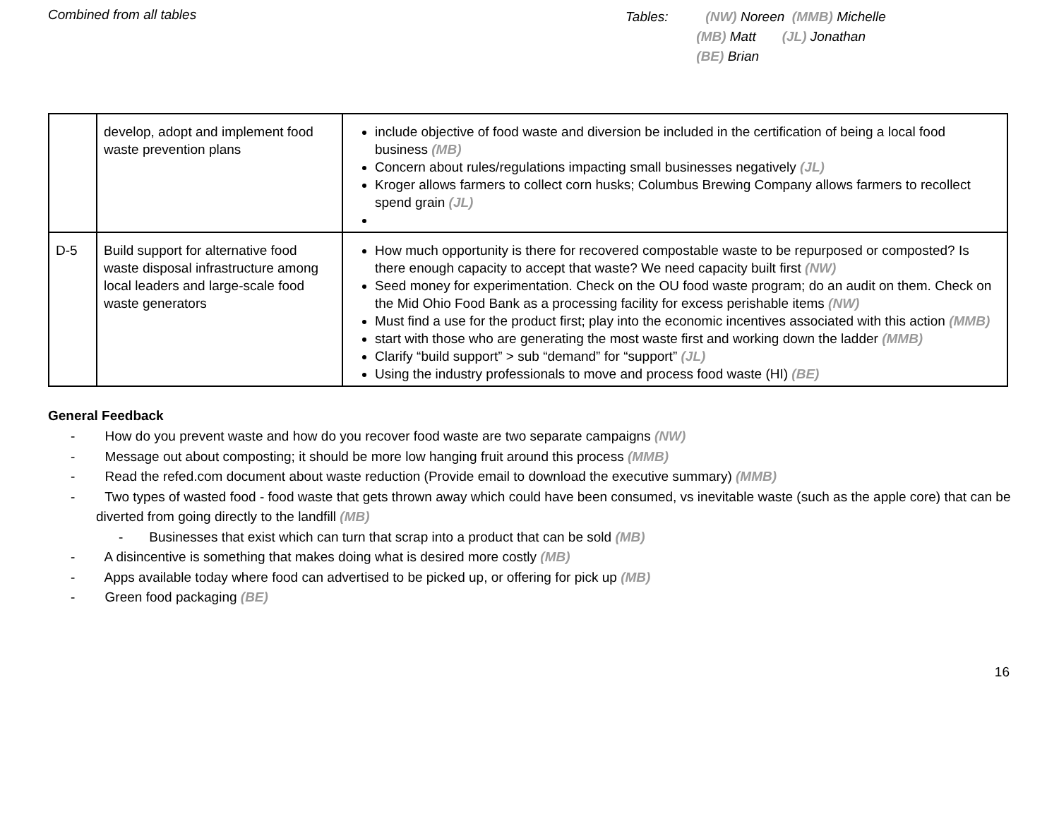Combined from all tables
Tables: (NW) Noreen (MMB) Michelle
(MB) Matt (JL) Jonathan
(BE) Brian
| | develop, adopt and implement food waste prevention plans | include objective of food waste and diversion be included in the certification of being a local food business (MB) Concern about rules/regulations impacting small businesses negatively (JL) Kroger allows farmers to collect corn husks; Columbus Brewing Company allows farmers to recollect spend grain (JL) |
| D-5 | Build support for alternative food waste disposal infrastructure among local leaders and large-scale food waste generators | How much opportunity is there for recovered compostable waste to be repurposed or composted? Is there enough capacity to accept that waste? We need capacity built first (NW) Seed money for experimentation. Check on the OU food waste program; do an audit on them. Check on the Mid Ohio Food Bank as a processing facility for excess perishable items (NW) Must find a use for the product first; play into the economic incentives associated with this action (MMB) start with those who are generating the most waste first and working down the ladder (MMB) Clarify “build support” > sub “demand” for “support” (JL) Using the industry professionals to move and process food waste (HI) (BE) |
General Feedback
- How do you prevent waste and how do you recover food waste are two separate campaigns (NW)
- Message out about composting; it should be more low hanging fruit around this process (MMB)
- Read the refed.com document about waste reduction (Provide email to download the executive summary) (MMB)
- Two types of wasted food - food waste that gets thrown away which could have been consumed, vs inevitable waste (such as the apple core) that can be diverted from going directly to the landfill (MB)
- Businesses that exist which can turn that scrap into a product that can be sold (MB)
- A disincentive is something that makes doing what is desired more costly (MB)
- Apps available today where food can advertised to be picked up, or offering for pick up (MB)
- Green food packaging (BE)
16